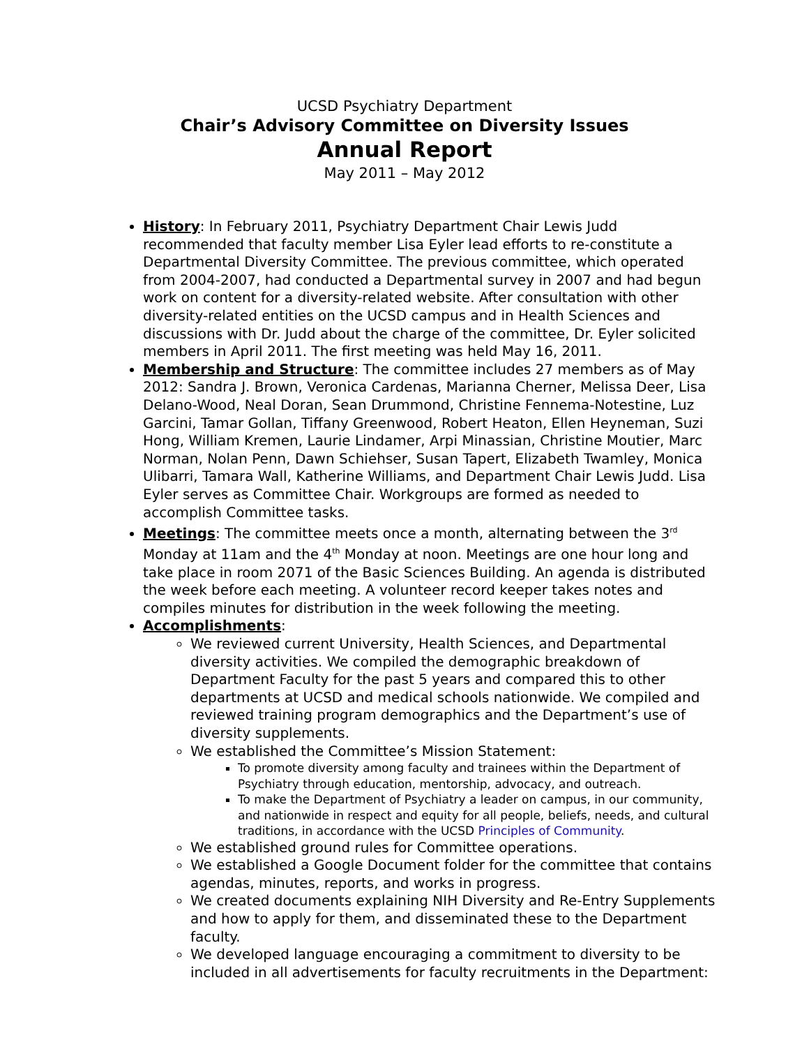UCSD Psychiatry Department
Chair’s Advisory Committee on Diversity Issues
Annual Report
May 2011 – May 2012
History: In February 2011, Psychiatry Department Chair Lewis Judd recommended that faculty member Lisa Eyler lead efforts to re-constitute a Departmental Diversity Committee. The previous committee, which operated from 2004-2007, had conducted a Departmental survey in 2007 and had begun work on content for a diversity-related website. After consultation with other diversity-related entities on the UCSD campus and in Health Sciences and discussions with Dr. Judd about the charge of the committee, Dr. Eyler solicited members in April 2011. The first meeting was held May 16, 2011.
Membership and Structure: The committee includes 27 members as of May 2012: Sandra J. Brown, Veronica Cardenas, Marianna Cherner, Melissa Deer, Lisa Delano-Wood, Neal Doran, Sean Drummond, Christine Fennema-Notestine, Luz Garcini, Tamar Gollan, Tiffany Greenwood, Robert Heaton, Ellen Heyneman, Suzi Hong, William Kremen, Laurie Lindamer, Arpi Minassian, Christine Moutier, Marc Norman, Nolan Penn, Dawn Schiehser, Susan Tapert, Elizabeth Twamley, Monica Ulibarri, Tamara Wall, Katherine Williams, and Department Chair Lewis Judd. Lisa Eyler serves as Committee Chair. Workgroups are formed as needed to accomplish Committee tasks.
Meetings: The committee meets once a month, alternating between the 3<sup>rd</sup> Monday at 11am and the 4<sup>th</sup> Monday at noon. Meetings are one hour long and take place in room 2071 of the Basic Sciences Building. An agenda is distributed the week before each meeting. A volunteer record keeper takes notes and compiles minutes for distribution in the week following the meeting.
Accomplishments:
We reviewed current University, Health Sciences, and Departmental diversity activities. We compiled the demographic breakdown of Department Faculty for the past 5 years and compared this to other departments at UCSD and medical schools nationwide. We compiled and reviewed training program demographics and the Department’s use of diversity supplements.
We established the Committee’s Mission Statement:
To promote diversity among faculty and trainees within the Department of Psychiatry through education, mentorship, advocacy, and outreach.
To make the Department of Psychiatry a leader on campus, in our community, and nationwide in respect and equity for all people, beliefs, needs, and cultural traditions, in accordance with the UCSD Principles of Community.
We established ground rules for Committee operations.
We established a Google Document folder for the committee that contains agendas, minutes, reports, and works in progress.
We created documents explaining NIH Diversity and Re-Entry Supplements and how to apply for them, and disseminated these to the Department faculty.
We developed language encouraging a commitment to diversity to be included in all advertisements for faculty recruitments in the Department: